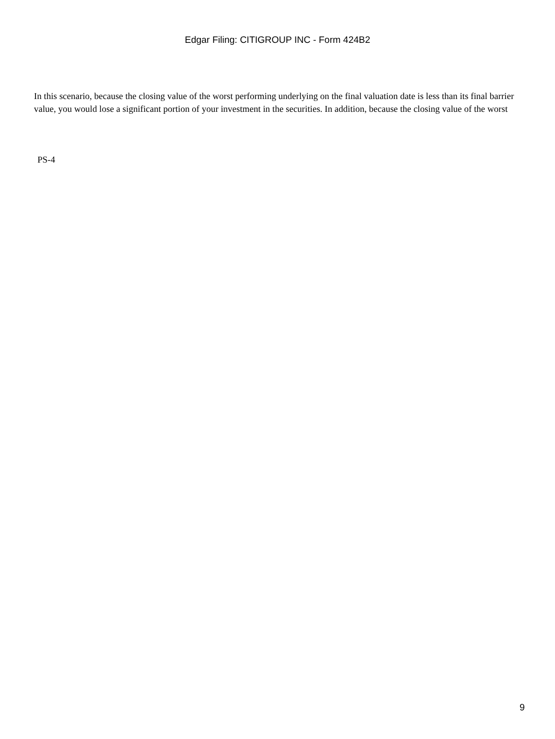Edgar Filing: CITIGROUP INC - Form 424B2
In this scenario, because the closing value of the worst performing underlying on the final valuation date is less than its final barrier value, you would lose a significant portion of your investment in the securities. In addition, because the closing value of the worst
PS-4
9